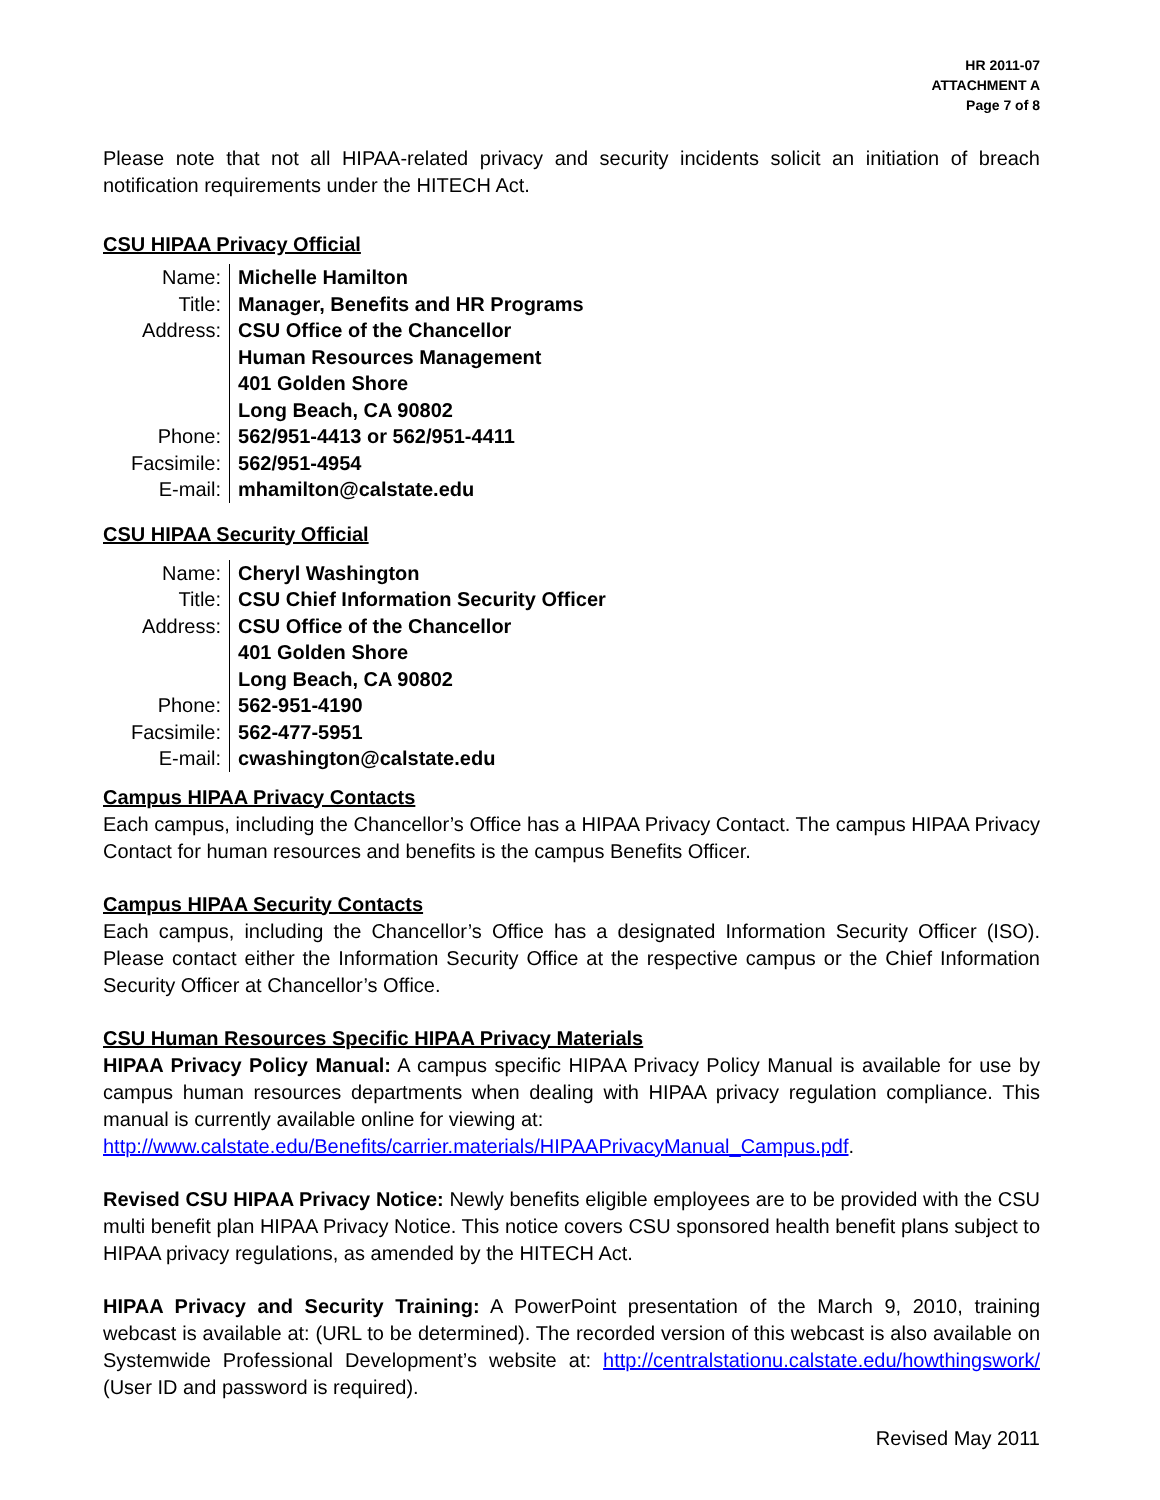HR 2011-07
ATTACHMENT A
Page 7 of 8
Please note that not all HIPAA-related privacy and security incidents solicit an initiation of breach notification requirements under the HITECH Act.
CSU HIPAA Privacy Official
| Name: | Michelle Hamilton |
| Title: | Manager, Benefits and HR Programs |
| Address: | CSU Office of the Chancellor Human Resources Management 401 Golden Shore Long Beach, CA 90802 |
| Phone: | 562/951-4413 or 562/951-4411 |
| Facsimile: | 562/951-4954 |
| E-mail: | mhamilton@calstate.edu |
CSU HIPAA Security Official
| Name: | Cheryl Washington |
| Title: | CSU Chief Information Security Officer |
| Address: | CSU Office of the Chancellor 401 Golden Shore Long Beach, CA 90802 |
| Phone: | 562-951-4190 |
| Facsimile: | 562-477-5951 |
| E-mail: | cwashington@calstate.edu |
Campus HIPAA Privacy Contacts
Each campus, including the Chancellor’s Office has a HIPAA Privacy Contact. The campus HIPAA Privacy Contact for human resources and benefits is the campus Benefits Officer.
Campus HIPAA Security Contacts
Each campus, including the Chancellor’s Office has a designated Information Security Officer (ISO). Please contact either the Information Security Office at the respective campus or the Chief Information Security Officer at Chancellor’s Office.
CSU Human Resources Specific HIPAA Privacy Materials
HIPAA Privacy Policy Manual: A campus specific HIPAA Privacy Policy Manual is available for use by campus human resources departments when dealing with HIPAA privacy regulation compliance. This manual is currently available online for viewing at:
http://www.calstate.edu/Benefits/carrier.materials/HIPAAPrivacyManual_Campus.pdf.
Revised CSU HIPAA Privacy Notice: Newly benefits eligible employees are to be provided with the CSU multi benefit plan HIPAA Privacy Notice. This notice covers CSU sponsored health benefit plans subject to HIPAA privacy regulations, as amended by the HITECH Act.
HIPAA Privacy and Security Training: A PowerPoint presentation of the March 9, 2010, training webcast is available at: (URL to be determined). The recorded version of this webcast is also available on Systemwide Professional Development’s website at: http://centralstationu.calstate.edu/howthingswork/ (User ID and password is required).
Revised May 2011